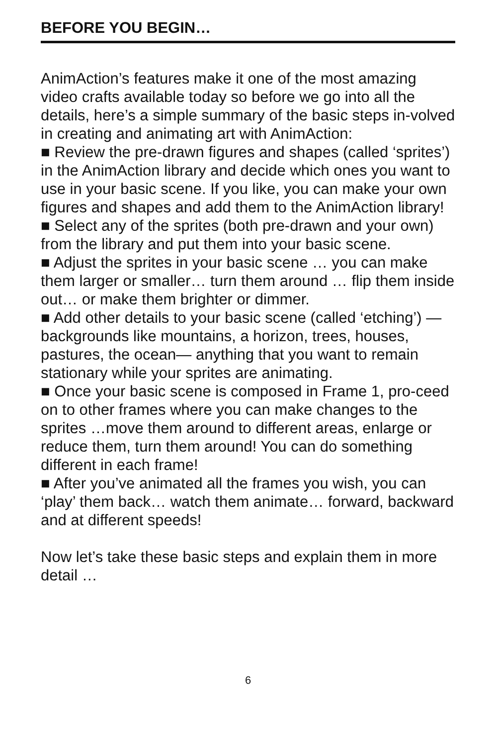BEFORE YOU BEGIN…
AnimAction’s features make it one of the most amazing video crafts available today so before we go into all the details, here’s a simple summary of the basic steps in-volved in creating and animating art with AnimAction:
■ Review the pre-drawn figures and shapes (called ‘sprites’) in the AnimAction library and decide which ones you want to use in your basic scene. If you like, you can make your own figures and shapes and add them to the AnimAction library!
■ Select any of the sprites (both pre-drawn and your own) from the library and put them into your basic scene.
■ Adjust the sprites in your basic scene … you can make them larger or smaller… turn them around … flip them inside out… or make them brighter or dimmer.
■ Add other details to your basic scene (called ‘etching’) —backgrounds like mountains, a horizon, trees, houses, pastures, the ocean— anything that you want to remain stationary while your sprites are animating.
■ Once your basic scene is composed in Frame 1, pro-ceed on to other frames where you can make changes to the sprites …move them around to different areas, enlarge or reduce them, turn them around! You can do something different in each frame!
■ After you’ve animated all the frames you wish, you can ‘play’ them back… watch them animate… forward, backward and at different speeds!
Now let’s take these basic steps and explain them in more detail …
6